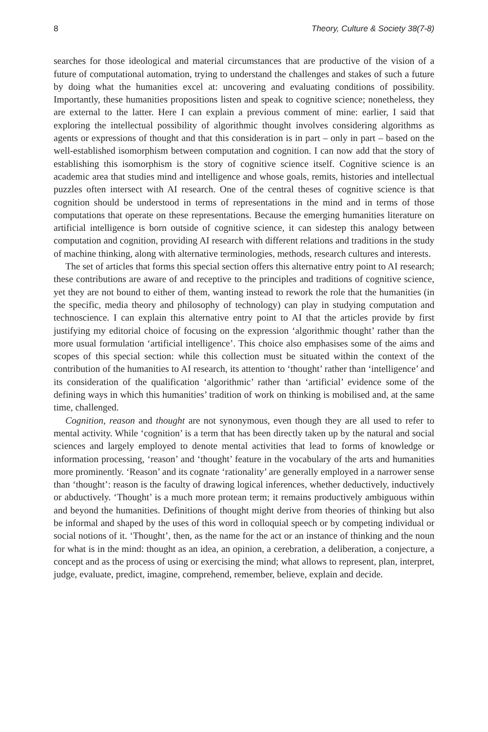8 Theory, Culture & Society 38(7-8)
searches for those ideological and material circumstances that are productive of the vision of a future of computational automation, trying to understand the challenges and stakes of such a future by doing what the humanities excel at: uncovering and evaluating conditions of possibility. Importantly, these humanities propositions listen and speak to cognitive science; nonetheless, they are external to the latter. Here I can explain a previous comment of mine: earlier, I said that exploring the intellectual possibility of algorithmic thought involves considering algorithms as agents or expressions of thought and that this consideration is in part – only in part – based on the well-established isomorphism between computation and cognition. I can now add that the story of establishing this isomorphism is the story of cognitive science itself. Cognitive science is an academic area that studies mind and intelligence and whose goals, remits, histories and intellectual puzzles often intersect with AI research. One of the central theses of cognitive science is that cognition should be understood in terms of representations in the mind and in terms of those computations that operate on these representations. Because the emerging humanities literature on artificial intelligence is born outside of cognitive science, it can sidestep this analogy between computation and cognition, providing AI research with different relations and traditions in the study of machine thinking, along with alternative terminologies, methods, research cultures and interests.
The set of articles that forms this special section offers this alternative entry point to AI research; these contributions are aware of and receptive to the principles and traditions of cognitive science, yet they are not bound to either of them, wanting instead to rework the role that the humanities (in the specific, media theory and philosophy of technology) can play in studying computation and technoscience. I can explain this alternative entry point to AI that the articles provide by first justifying my editorial choice of focusing on the expression ‘algorithmic thought’ rather than the more usual formulation ‘artificial intelligence’. This choice also emphasises some of the aims and scopes of this special section: while this collection must be situated within the context of the contribution of the humanities to AI research, its attention to ‘thought’ rather than ‘intelligence’ and its consideration of the qualification ‘algorithmic’ rather than ‘artificial’ evidence some of the defining ways in which this humanities’ tradition of work on thinking is mobilised and, at the same time, challenged.
Cognition, reason and thought are not synonymous, even though they are all used to refer to mental activity. While ‘cognition’ is a term that has been directly taken up by the natural and social sciences and largely employed to denote mental activities that lead to forms of knowledge or information processing, ‘reason’ and ‘thought’ feature in the vocabulary of the arts and humanities more prominently. ‘Reason’ and its cognate ‘rationality’ are generally employed in a narrower sense than ‘thought’: reason is the faculty of drawing logical inferences, whether deductively, inductively or abductively. ‘Thought’ is a much more protean term; it remains productively ambiguous within and beyond the humanities. Definitions of thought might derive from theories of thinking but also be informal and shaped by the uses of this word in colloquial speech or by competing individual or social notions of it. ‘Thought’, then, as the name for the act or an instance of thinking and the noun for what is in the mind: thought as an idea, an opinion, a cerebration, a deliberation, a conjecture, a concept and as the process of using or exercising the mind; what allows to represent, plan, interpret, judge, evaluate, predict, imagine, comprehend, remember, believe, explain and decide.